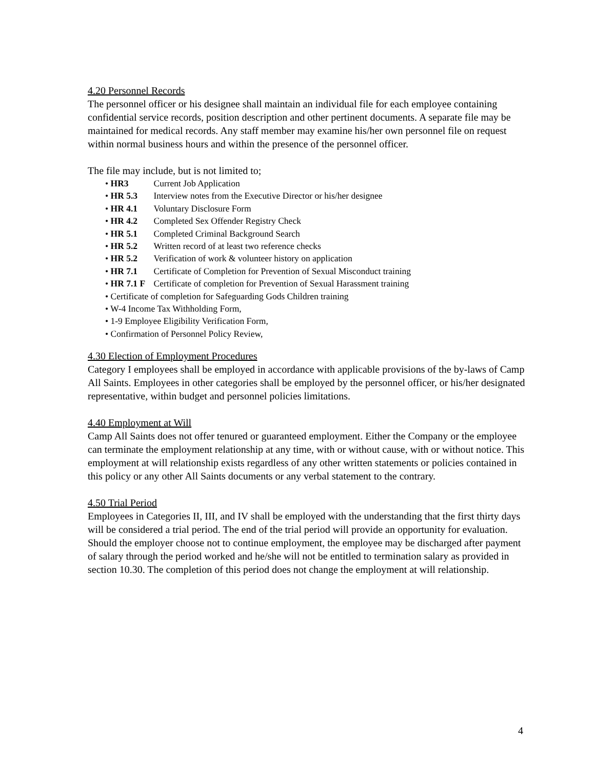4.20 Personnel Records
The personnel officer or his designee shall maintain an individual file for each employee containing confidential service records, position description and other pertinent documents. A separate file may be maintained for medical records. Any staff member may examine his/her own personnel file on request within normal business hours and within the presence of the personnel officer.
The file may include, but is not limited to;
• HR3 Current Job Application
• HR 5.3 Interview notes from the Executive Director or his/her designee
• HR 4.1 Voluntary Disclosure Form
• HR 4.2 Completed Sex Offender Registry Check
• HR 5.1 Completed Criminal Background Search
• HR 5.2 Written record of at least two reference checks
• HR 5.2 Verification of work & volunteer history on application
• HR 7.1 Certificate of Completion for Prevention of Sexual Misconduct training
• HR 7.1 F Certificate of completion for Prevention of Sexual Harassment training
• Certificate of completion for Safeguarding Gods Children training
• W-4 Income Tax Withholding Form,
• 1-9 Employee Eligibility Verification Form,
• Confirmation of Personnel Policy Review,
4.30 Election of Employment Procedures
Category I employees shall be employed in accordance with applicable provisions of the by-laws of Camp All Saints. Employees in other categories shall be employed by the personnel officer, or his/her designated representative, within budget and personnel policies limitations.
4.40 Employment at Will
Camp All Saints does not offer tenured or guaranteed employment. Either the Company or the employee can terminate the employment relationship at any time, with or without cause, with or without notice. This employment at will relationship exists regardless of any other written statements or policies contained in this policy or any other All Saints documents or any verbal statement to the contrary.
4.50 Trial Period
Employees in Categories II, III, and IV shall be employed with the understanding that the first thirty days will be considered a trial period. The end of the trial period will provide an opportunity for evaluation. Should the employer choose not to continue employment, the employee may be discharged after payment of salary through the period worked and he/she will not be entitled to termination salary as provided in section 10.30. The completion of this period does not change the employment at will relationship.
4